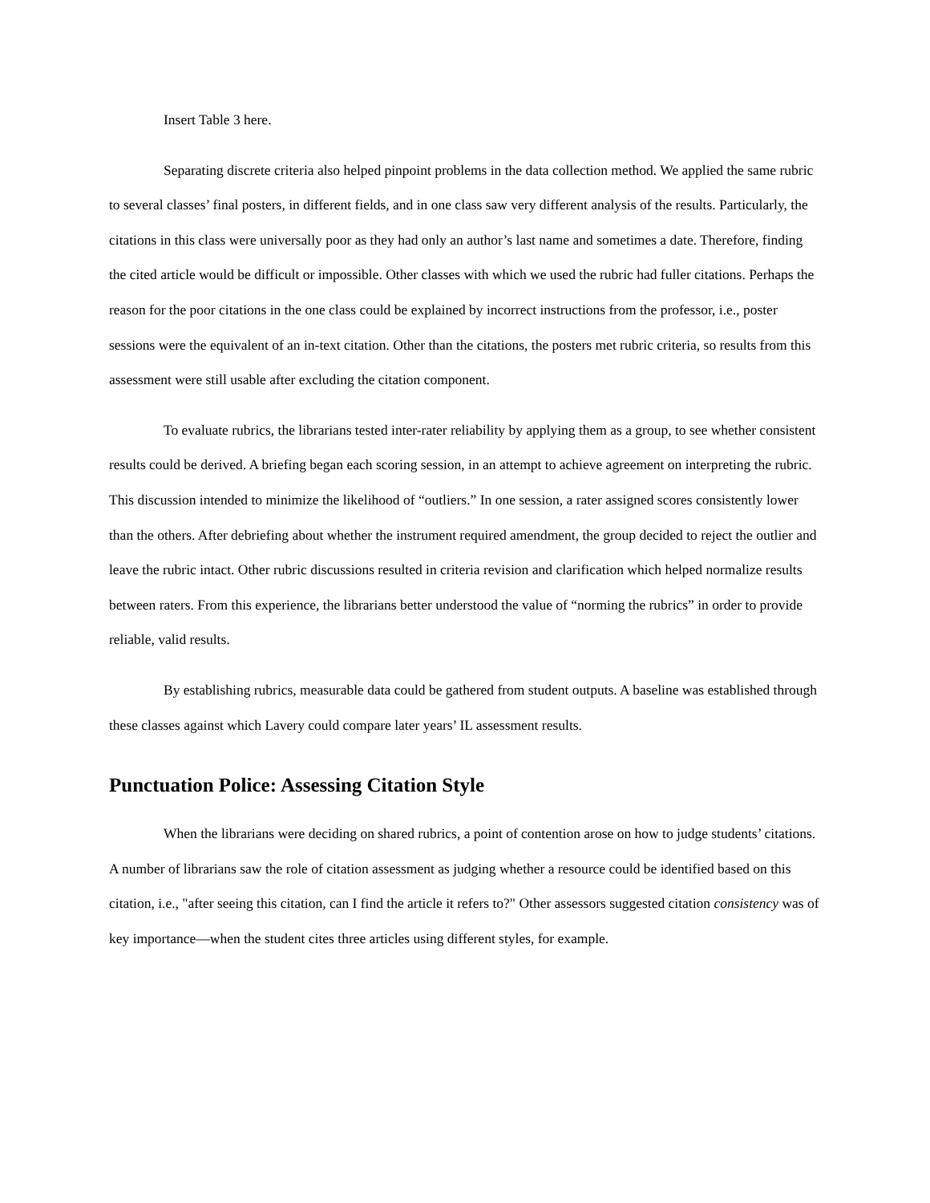Insert Table 3 here.
Separating discrete criteria also helped pinpoint problems in the data collection method. We applied the same rubric to several classes’ final posters, in different fields, and in one class saw very different analysis of the results. Particularly, the citations in this class were universally poor as they had only an author’s last name and sometimes a date. Therefore, finding the cited article would be difficult or impossible. Other classes with which we used the rubric had fuller citations. Perhaps the reason for the poor citations in the one class could be explained by incorrect instructions from the professor, i.e., poster sessions were the equivalent of an in-text citation. Other than the citations, the posters met rubric criteria, so results from this assessment were still usable after excluding the citation component.
To evaluate rubrics, the librarians tested inter-rater reliability by applying them as a group, to see whether consistent results could be derived. A briefing began each scoring session, in an attempt to achieve agreement on interpreting the rubric. This discussion intended to minimize the likelihood of “outliers.” In one session, a rater assigned scores consistently lower than the others. After debriefing about whether the instrument required amendment, the group decided to reject the outlier and leave the rubric intact. Other rubric discussions resulted in criteria revision and clarification which helped normalize results between raters. From this experience, the librarians better understood the value of “norming the rubrics” in order to provide reliable, valid results.
By establishing rubrics, measurable data could be gathered from student outputs. A baseline was established through these classes against which Lavery could compare later years’ IL assessment results.
Punctuation Police: Assessing Citation Style
When the librarians were deciding on shared rubrics, a point of contention arose on how to judge students’ citations. A number of librarians saw the role of citation assessment as judging whether a resource could be identified based on this citation, i.e., "after seeing this citation, can I find the article it refers to?" Other assessors suggested citation consistency was of key importance—when the student cites three articles using different styles, for example.